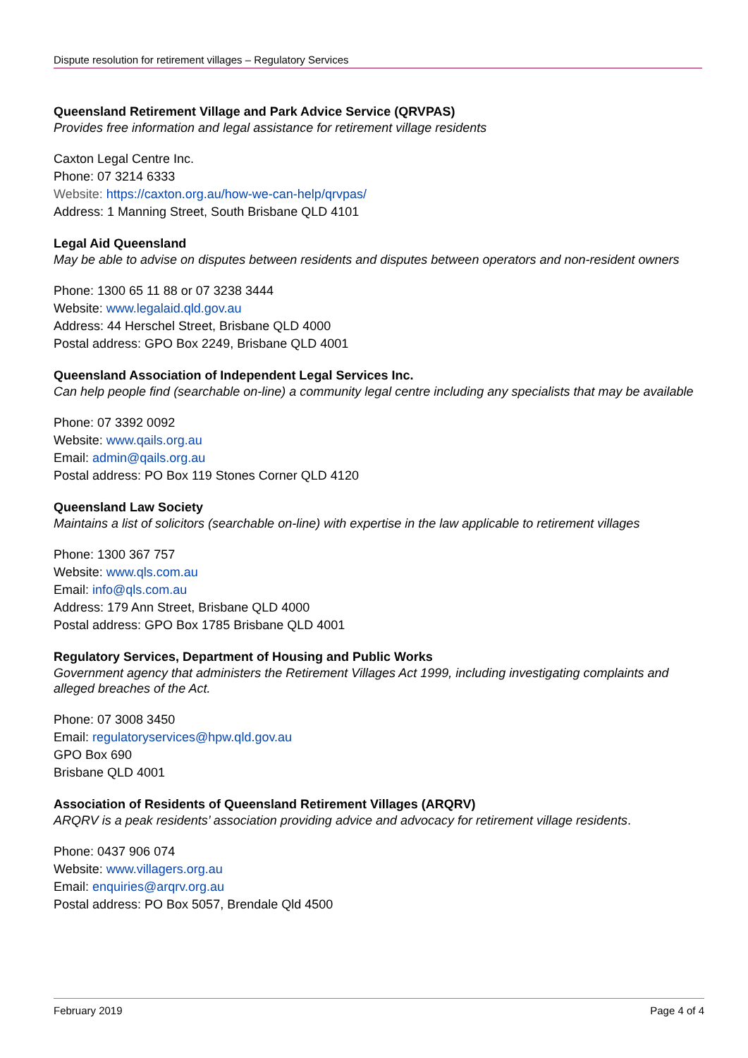Dispute resolution for retirement villages – Regulatory Services
Queensland Retirement Village and Park Advice Service (QRVPAS)
Provides free information and legal assistance for retirement village residents
Caxton Legal Centre Inc.
Phone: 07 3214 6333
Website: https://caxton.org.au/how-we-can-help/qrvpas/
Address: 1 Manning Street, South Brisbane QLD 4101
Legal Aid Queensland
May be able to advise on disputes between residents and disputes between operators and non-resident owners
Phone: 1300 65 11 88 or 07 3238 3444
Website: www.legalaid.qld.gov.au
Address: 44 Herschel Street, Brisbane QLD 4000
Postal address: GPO Box 2249, Brisbane QLD 4001
Queensland Association of Independent Legal Services Inc.
Can help people find (searchable on-line) a community legal centre including any specialists that may be available
Phone: 07 3392 0092
Website: www.qails.org.au
Email: admin@qails.org.au
Postal address: PO Box 119 Stones Corner QLD 4120
Queensland Law Society
Maintains a list of solicitors (searchable on-line) with expertise in the law applicable to retirement villages
Phone: 1300 367 757
Website: www.qls.com.au
Email: info@qls.com.au
Address: 179 Ann Street, Brisbane QLD 4000
Postal address: GPO Box 1785 Brisbane QLD 4001
Regulatory Services, Department of Housing and Public Works
Government agency that administers the Retirement Villages Act 1999, including investigating complaints and alleged breaches of the Act.
Phone: 07 3008 3450
Email: regulatoryservices@hpw.qld.gov.au
GPO Box 690
Brisbane QLD 4001
Association of Residents of Queensland Retirement Villages (ARQRV)
ARQRV is a peak residents’ association providing advice and advocacy for retirement village residents.
Phone: 0437 906 074
Website: www.villagers.org.au
Email: enquiries@arqrv.org.au
Postal address: PO Box 5057, Brendale Qld 4500
February 2019 Page 4 of 4